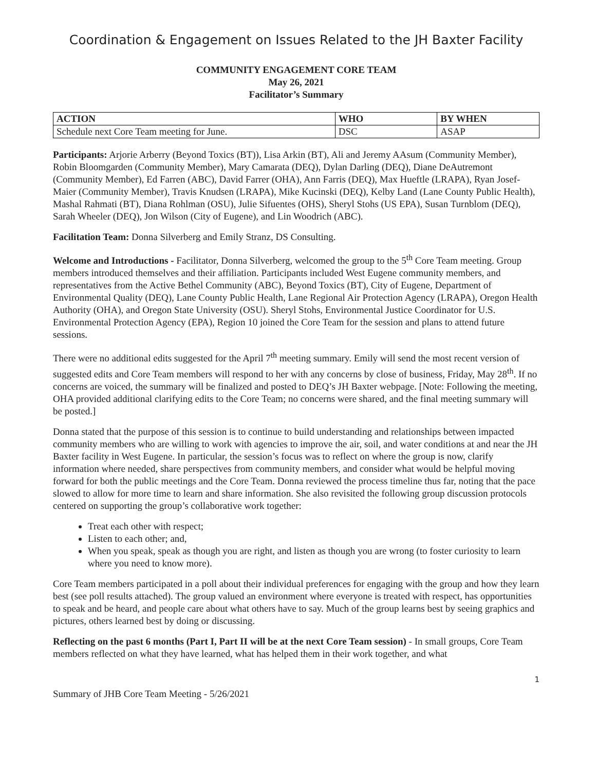Coordination & Engagement on Issues Related to the JH Baxter Facility
COMMUNITY ENGAGEMENT CORE TEAM
May 26, 2021
Facilitator’s Summary
| ACTION | WHO | BY WHEN |
| --- | --- | --- |
| Schedule next Core Team meeting for June. | DSC | ASAP |
Participants: Arjorie Arberry (Beyond Toxics (BT)), Lisa Arkin (BT), Ali and Jeremy AAsum (Community Member), Robin Bloomgarden (Community Member), Mary Camarata (DEQ), Dylan Darling (DEQ), Diane DeAutremont (Community Member), Ed Farren (ABC), David Farrer (OHA), Ann Farris (DEQ), Max Hueftle (LRAPA), Ryan Josef-Maier (Community Member), Travis Knudsen (LRAPA), Mike Kucinski (DEQ), Kelby Land (Lane County Public Health), Mashal Rahmati (BT), Diana Rohlman (OSU), Julie Sifuentes (OHS), Sheryl Stohs (US EPA), Susan Turnblom (DEQ), Sarah Wheeler (DEQ), Jon Wilson (City of Eugene), and Lin Woodrich (ABC).
Facilitation Team: Donna Silverberg and Emily Stranz, DS Consulting.
Welcome and Introductions - Facilitator, Donna Silverberg, welcomed the group to the 5<sup>th</sup> Core Team meeting. Group members introduced themselves and their affiliation. Participants included West Eugene community members, and representatives from the Active Bethel Community (ABC), Beyond Toxics (BT), City of Eugene, Department of Environmental Quality (DEQ), Lane County Public Health, Lane Regional Air Protection Agency (LRAPA), Oregon Health Authority (OHA), and Oregon State University (OSU). Sheryl Stohs, Environmental Justice Coordinator for U.S. Environmental Protection Agency (EPA), Region 10 joined the Core Team for the session and plans to attend future sessions.
There were no additional edits suggested for the April 7<sup>th</sup> meeting summary. Emily will send the most recent version of suggested edits and Core Team members will respond to her with any concerns by close of business, Friday, May 28<sup>th</sup>. If no concerns are voiced, the summary will be finalized and posted to DEQ’s JH Baxter webpage. [Note: Following the meeting, OHA provided additional clarifying edits to the Core Team; no concerns were shared, and the final meeting summary will be posted.]
Donna stated that the purpose of this session is to continue to build understanding and relationships between impacted community members who are willing to work with agencies to improve the air, soil, and water conditions at and near the JH Baxter facility in West Eugene. In particular, the session’s focus was to reflect on where the group is now, clarify information where needed, share perspectives from community members, and consider what would be helpful moving forward for both the public meetings and the Core Team. Donna reviewed the process timeline thus far, noting that the pace slowed to allow for more time to learn and share information. She also revisited the following group discussion protocols centered on supporting the group’s collaborative work together:
Treat each other with respect;
Listen to each other; and,
When you speak, speak as though you are right, and listen as though you are wrong (to foster curiosity to learn where you need to know more).
Core Team members participated in a poll about their individual preferences for engaging with the group and how they learn best (see poll results attached). The group valued an environment where everyone is treated with respect, has opportunities to speak and be heard, and people care about what others have to say. Much of the group learns best by seeing graphics and pictures, others learned best by doing or discussing.
Reflecting on the past 6 months (Part I, Part II will be at the next Core Team session) - In small groups, Core Team members reflected on what they have learned, what has helped them in their work together, and what
1
Summary of JHB Core Team Meeting - 5/26/2021